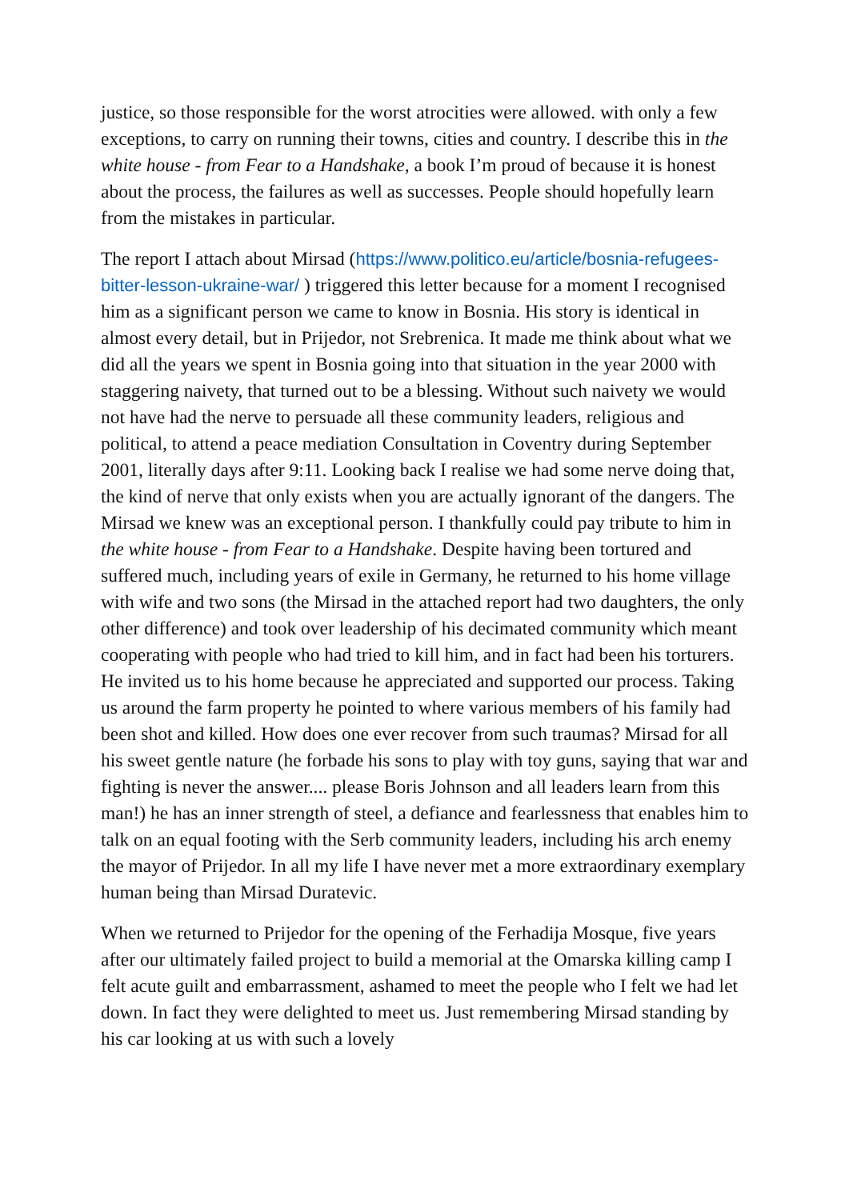justice, so those responsible for the worst atrocities were allowed. with only a few exceptions, to carry on running their towns, cities and country. I describe this in the white house - from Fear to a Handshake, a book I’m proud of because it is honest about the process, the failures as well as successes. People should hopefully learn from the mistakes in particular.
The report I attach about Mirsad (https://www.politico.eu/article/bosnia-refugees-bitter-lesson-ukraine-war/ ) triggered this letter because for a moment I recognised him as a significant person we came to know in Bosnia. His story is identical in almost every detail, but in Prijedor, not Srebrenica. It made me think about what we did all the years we spent in Bosnia going into that situation in the year 2000 with staggering naivety, that turned out to be a blessing. Without such naivety we would not have had the nerve to persuade all these community leaders, religious and political, to attend a peace mediation Consultation in Coventry during September 2001, literally days after 9:11. Looking back I realise we had some nerve doing that, the kind of nerve that only exists when you are actually ignorant of the dangers. The Mirsad we knew was an exceptional person. I thankfully could pay tribute to him in the white house - from Fear to a Handshake. Despite having been tortured and suffered much, including years of exile in Germany, he returned to his home village with wife and two sons (the Mirsad in the attached report had two daughters, the only other difference) and took over leadership of his decimated community which meant cooperating with people who had tried to kill him, and in fact had been his torturers. He invited us to his home because he appreciated and supported our process. Taking us around the farm property he pointed to where various members of his family had been shot and killed. How does one ever recover from such traumas? Mirsad for all his sweet gentle nature (he forbade his sons to play with toy guns, saying that war and fighting is never the answer.... please Boris Johnson and all leaders learn from this man!) he has an inner strength of steel, a defiance and fearlessness that enables him to talk on an equal footing with the Serb community leaders, including his arch enemy the mayor of Prijedor. In all my life I have never met a more extraordinary exemplary human being than Mirsad Duratevic.
When we returned to Prijedor for the opening of the Ferhadija Mosque, five years after our ultimately failed project to build a memorial at the Omarska killing camp I felt acute guilt and embarrassment, ashamed to meet the people who I felt we had let down. In fact they were delighted to meet us. Just remembering Mirsad standing by his car looking at us with such a lovely